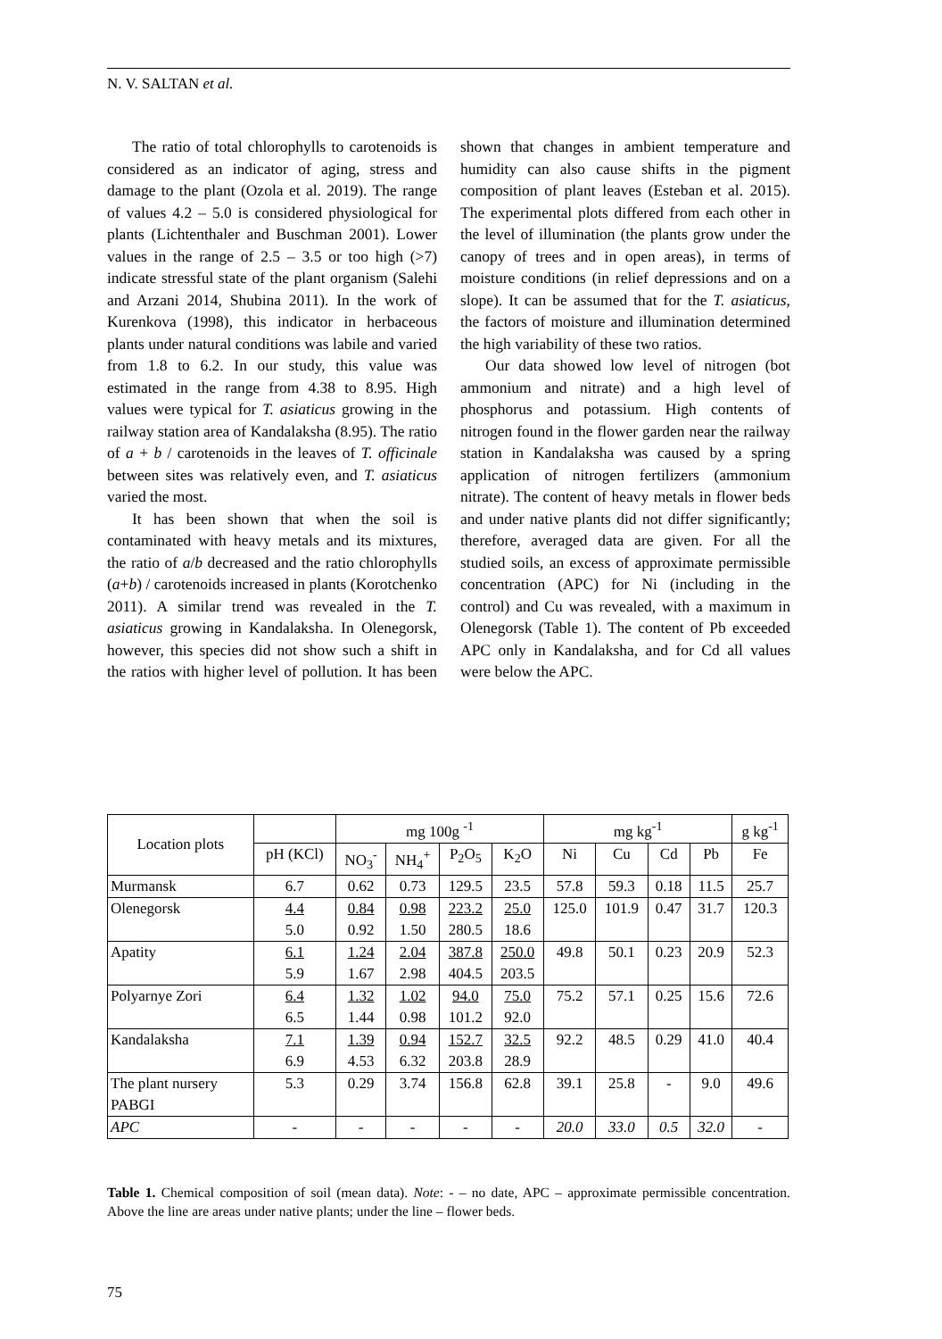N. V. SALTAN et al.
The ratio of total chlorophylls to carotenoids is considered as an indicator of aging, stress and damage to the plant (Ozola et al. 2019). The range of values 4.2 – 5.0 is considered physiological for plants (Lichtenthaler and Buschman 2001). Lower values in the range of 2.5 – 3.5 or too high (>7) indicate stressful state of the plant organism (Salehi and Arzani 2014, Shubina 2011). In the work of Kurenkova (1998), this indicator in herbaceous plants under natural conditions was labile and varied from 1.8 to 6.2. In our study, this value was estimated in the range from 4.38 to 8.95. High values were typical for T. asiaticus growing in the railway station area of Kandalaksha (8.95). The ratio of a + b / carotenoids in the leaves of T. officinale between sites was relatively even, and T. asiaticus varied the most.
It has been shown that when the soil is contaminated with heavy metals and its mixtures, the ratio of a/b decreased and the ratio chlorophylls (a+b) / carotenoids increased in plants (Korotchenko 2011). A similar trend was revealed in the T. asiaticus growing in Kandalaksha. In Olenegorsk, however, this species did not show such a shift in the ratios with higher level of pollution. It has been shown that changes in ambient temperature and humidity can also cause shifts in the pigment composition of plant leaves (Esteban et al. 2015). The experimental plots differed from each other in the level of illumination (the plants grow under the canopy of trees and in open areas), in terms of moisture conditions (in relief depressions and on a slope). It can be assumed that for the T. asiaticus, the factors of moisture and illumination determined the high variability of these two ratios.
Our data showed low level of nitrogen (bot ammonium and nitrate) and a high level of phosphorus and potassium. High contents of nitrogen found in the flower garden near the railway station in Kandalaksha was caused by a spring application of nitrogen fertilizers (ammonium nitrate). The content of heavy metals in flower beds and under native plants did not differ significantly; therefore, averaged data are given. For all the studied soils, an excess of approximate permissible concentration (APC) for Ni (including in the control) and Cu was revealed, with a maximum in Olenegorsk (Table 1). The content of Pb exceeded APC only in Kandalaksha, and for Cd all values were below the APC.
| Location plots | | mg 100g <sup>-1</sup> | | | | mg kg<sup>-1</sup> | | | | g kg<sup>-1</sup> |
| --- | --- | --- | --- | --- | --- | --- | --- | --- | --- | --- |
| | pH (KCl) | NO<sub>3</sub><sup>-</sup> | NH<sub>4</sub><sup>+</sup> | P<sub>2</sub>O<sub>5</sub> | K<sub>2</sub>O | Ni | Cu | Cd | Pb | Fe |
| Murmansk | 6.7 | 0.62 | 0.73 | 129.5 | 23.5 | 57.8 | 59.3 | 0.18 | 11.5 | 25.7 |
| Olenegorsk | 4.4 5.0 | 0.84 0.92 | 0.98 1.50 | 223.2 280.5 | 25.0 18.6 | 125.0 | 101.9 | 0.47 | 31.7 | 120.3 |
| Apatity | 6.1 5.9 | 1.24 1.67 | 2.04 2.98 | 387.8 404.5 | 250.0 203.5 | 49.8 | 50.1 | 0.23 | 20.9 | 52.3 |
| Polyarnye Zori | 6.4 6.5 | 1.32 1.44 | 1.02 0.98 | 94.0 101.2 | 75.0 92.0 | 75.2 | 57.1 | 0.25 | 15.6 | 72.6 |
| Kandalaksha | 7.1 6.9 | 1.39 4.53 | 0.94 6.32 | 152.7 203.8 | 32.5 28.9 | 92.2 | 48.5 | 0.29 | 41.0 | 40.4 |
| The plant nursery PABGI | 5.3 | 0.29 | 3.74 | 156.8 | 62.8 | 39.1 | 25.8 | - | 9.0 | 49.6 |
| APC | - | - | - | - | - | 20.0 | 33.0 | 0.5 | 32.0 | - |
Table 1. Chemical composition of soil (mean data). Note: - – no date, APC – approximate permissible concentration. Above the line are areas under native plants; under the line – flower beds.
75